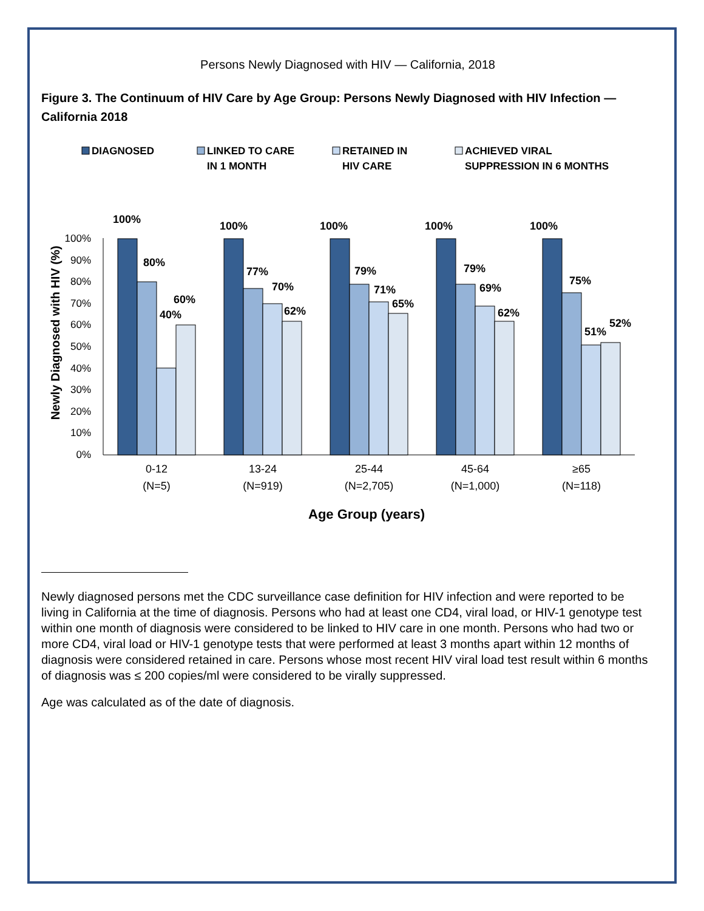Persons Newly Diagnosed with HIV — California, 2018
Figure 3. The Continuum of HIV Care by Age Group: Persons Newly Diagnosed with HIV Infection — California 2018
DIAGNOSED
LINKED TO CARE
IN 1 MONTH
RETAINED IN
HIV CARE
ACHIEVED VIRAL
SUPPRESSION IN 6 MONTHS
100%
90%
80%
70%
60%
50%
40%
30%
20%
10%
0%
Newly Diagnosed with HIV (%)
100%
80%
60%
40%
100%
77%
70%
62%
100%
79%
71%
65%
100%
79%
69%
62%
100%
75%
51%
52%
0-12
(N=5)
13-24
(N=919)
25-44
(N=2,705)
45-64
(N=1,000)
≥65
(N=118)
Age Group (years)
Newly diagnosed persons met the CDC surveillance case definition for HIV infection and were reported to be living in California at the time of diagnosis. Persons who had at least one CD4, viral load, or HIV-1 genotype test within one month of diagnosis were considered to be linked to HIV care in one month. Persons who had two or more CD4, viral load or HIV-1 genotype tests that were performed at least 3 months apart within 12 months of diagnosis were considered retained in care. Persons whose most recent HIV viral load test result within 6 months of diagnosis was ≤ 200 copies/ml were considered to be virally suppressed.
Age was calculated as of the date of diagnosis.